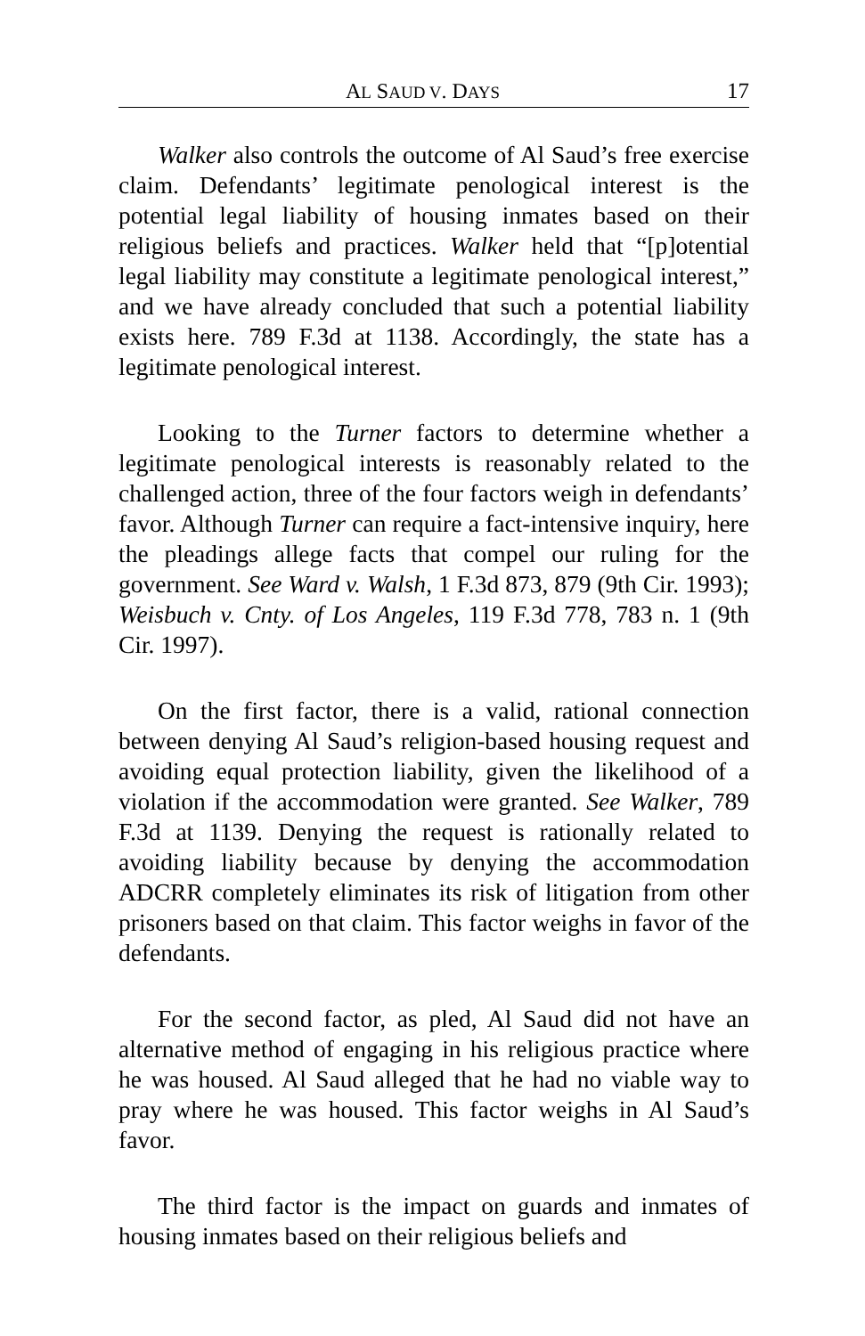AL SAUD V. DAYS 17
Walker also controls the outcome of Al Saud’s free exercise claim. Defendants’ legitimate penological interest is the potential legal liability of housing inmates based on their religious beliefs and practices. Walker held that “[p]otential legal liability may constitute a legitimate penological interest,” and we have already concluded that such a potential liability exists here. 789 F.3d at 1138. Accordingly, the state has a legitimate penological interest.
Looking to the Turner factors to determine whether a legitimate penological interests is reasonably related to the challenged action, three of the four factors weigh in defendants’ favor. Although Turner can require a fact-intensive inquiry, here the pleadings allege facts that compel our ruling for the government. See Ward v. Walsh, 1 F.3d 873, 879 (9th Cir. 1993); Weisbuch v. Cnty. of Los Angeles, 119 F.3d 778, 783 n. 1 (9th Cir. 1997).
On the first factor, there is a valid, rational connection between denying Al Saud’s religion-based housing request and avoiding equal protection liability, given the likelihood of a violation if the accommodation were granted. See Walker, 789 F.3d at 1139. Denying the request is rationally related to avoiding liability because by denying the accommodation ADCRR completely eliminates its risk of litigation from other prisoners based on that claim. This factor weighs in favor of the defendants.
For the second factor, as pled, Al Saud did not have an alternative method of engaging in his religious practice where he was housed. Al Saud alleged that he had no viable way to pray where he was housed. This factor weighs in Al Saud’s favor.
The third factor is the impact on guards and inmates of housing inmates based on their religious beliefs and